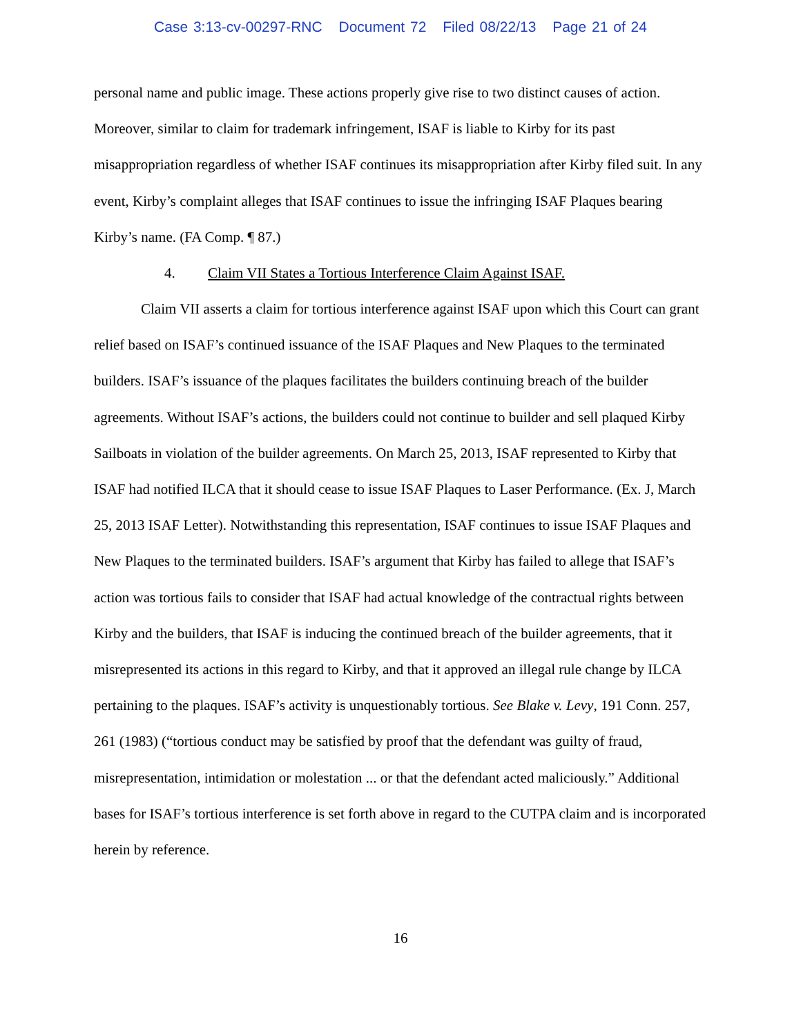Case 3:13-cv-00297-RNC Document 72 Filed 08/22/13 Page 21 of 24
personal name and public image. These actions properly give rise to two distinct causes of action. Moreover, similar to claim for trademark infringement, ISAF is liable to Kirby for its past misappropriation regardless of whether ISAF continues its misappropriation after Kirby filed suit. In any event, Kirby’s complaint alleges that ISAF continues to issue the infringing ISAF Plaques bearing Kirby’s name. (FA Comp. ¶ 87.)
4. Claim VII States a Tortious Interference Claim Against ISAF.
Claim VII asserts a claim for tortious interference against ISAF upon which this Court can grant relief based on ISAF’s continued issuance of the ISAF Plaques and New Plaques to the terminated builders. ISAF’s issuance of the plaques facilitates the builders continuing breach of the builder agreements. Without ISAF’s actions, the builders could not continue to builder and sell plaqued Kirby Sailboats in violation of the builder agreements. On March 25, 2013, ISAF represented to Kirby that ISAF had notified ILCA that it should cease to issue ISAF Plaques to Laser Performance. (Ex. J, March 25, 2013 ISAF Letter). Notwithstanding this representation, ISAF continues to issue ISAF Plaques and New Plaques to the terminated builders. ISAF’s argument that Kirby has failed to allege that ISAF’s action was tortious fails to consider that ISAF had actual knowledge of the contractual rights between Kirby and the builders, that ISAF is inducing the continued breach of the builder agreements, that it misrepresented its actions in this regard to Kirby, and that it approved an illegal rule change by ILCA pertaining to the plaques. ISAF’s activity is unquestionably tortious. See Blake v. Levy, 191 Conn. 257, 261 (1983) (“tortious conduct may be satisfied by proof that the defendant was guilty of fraud, misrepresentation, intimidation or molestation ... or that the defendant acted maliciously.” Additional bases for ISAF’s tortious interference is set forth above in regard to the CUTPA claim and is incorporated herein by reference.
16